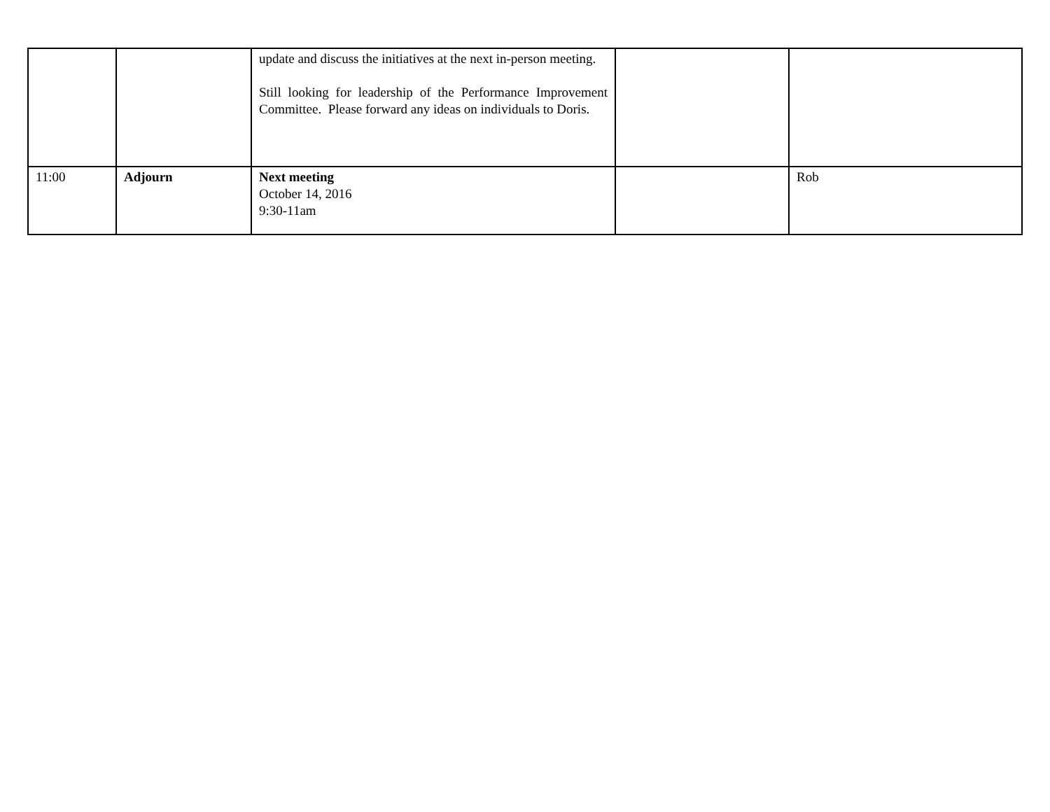| | | update and discuss the initiatives at the next in-person meeting. Still looking for leadership of the Performance Improvement Committee. Please forward any ideas on individuals to Doris. | | |
| 11:00 | Adjourn | Next meeting October 14, 2016 9:30-11am | | Rob |